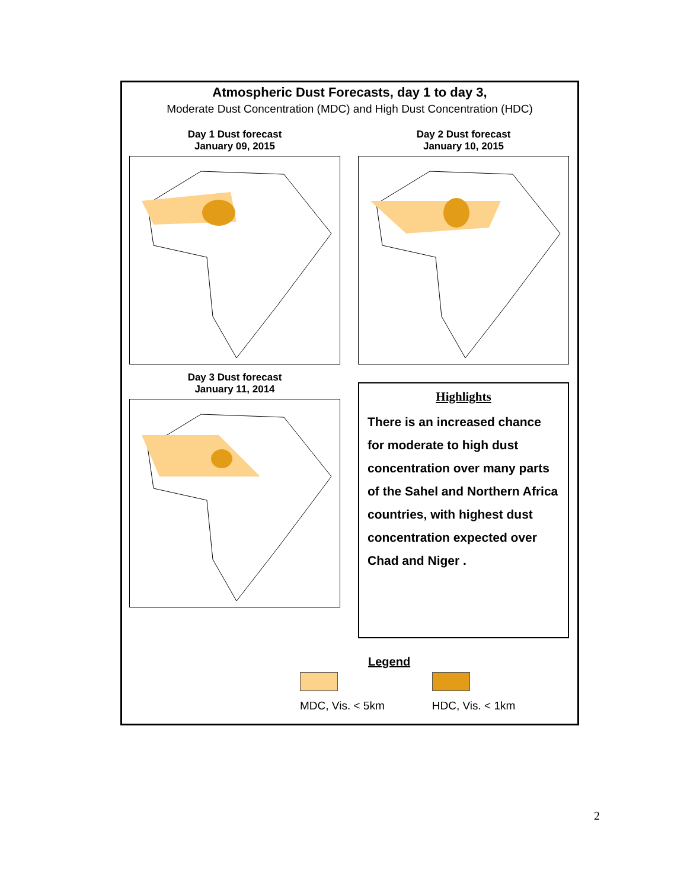Atmospheric Dust Forecasts, day 1 to day 3,
Moderate Dust Concentration (MDC) and High Dust Concentration (HDC)
Day 1 Dust forecast
January 09, 2015
Day 2 Dust forecast
January 10, 2015
Day 3 Dust forecast
January 11, 2014
Highlights
There is an increased chance for moderate to high dust concentration over many parts of the Sahel and Northern Africa countries, with highest dust concentration expected over Chad and Niger .
Legend
MDC, Vis. < 5km HDC, Vis. < 1km
2